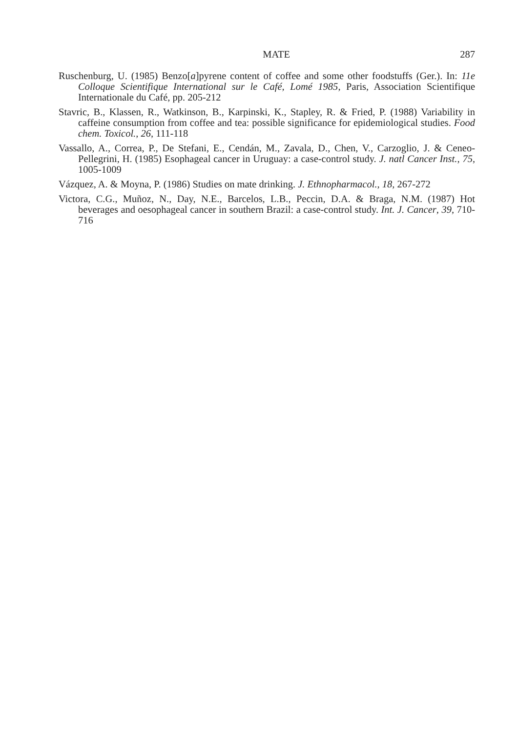MATE 287
Ruschenburg, U. (1985) Benzo[a]pyrene content of coffee and some other foodstuffs (Ger.). In: 11e Colloque Scientifique International sur le Café, Lomé 1985, Paris, Association Scientifique Internationale du Café, pp. 205-212
Stavric, B., Klassen, R., Watkinson, B., Karpinski, K., Stapley, R. & Fried, P. (1988) Variability in caffeine consumption from coffee and tea: possible significance for epidemiological studies. Food chem. Toxicol., 26, 111-118
Vassallo, A., Correa, P., De Stefani, E., Cendán, M., Zavala, D., Chen, V., Carzoglio, J. & Ceneo-Pellegrini, H. (1985) Esophageal cancer in Uruguay: a case-control study. J. natl Cancer Inst., 75, 1005-1009
Vázquez, A. & Moyna, P. (1986) Studies on mate drinking. J. Ethnopharmacol., 18, 267-272
Victora, C.G., Muñoz, N., Day, N.E., Barcelos, L.B., Peccin, D.A. & Braga, N.M. (1987) Hot beverages and oesophageal cancer in southern Brazil: a case-control study. Int. J. Cancer, 39, 710-716